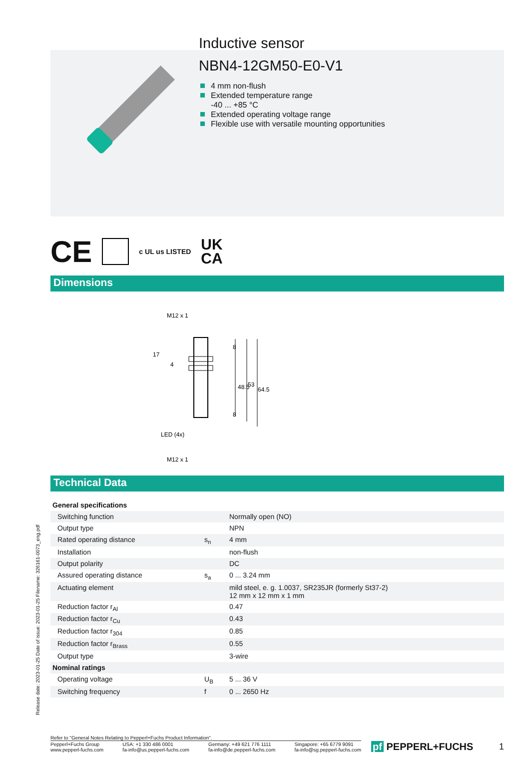Inductive sensor
NBN4-12GM50-E0-V1
4 mm non-flush
Extended temperature range
-40 ... +85 °C
Extended operating voltage range
Flexible use with versatile mounting opportunities
CE c UL us LISTED UK
CA
Dimensions
M12 x 1
17
LED (4x)
M12 x 1
8
48.5
53
64.5
8
4
Technical Data
| General specifications | | |
| Switching function | | Normally open (NO) |
| Output type | | NPN |
| Rated operating distance | s<sub>n</sub> | 4 mm |
| Installation | | non-flush |
| Output polarity | | DC |
| Assured operating distance | s<sub>a</sub> | 0 ... 3.24 mm |
| Actuating element | | mild steel, e. g. 1.0037, SR235JR (formerly St37-2) 12 mm x 12 mm x 1 mm |
| Reduction factor r<sub>Al</sub> | | 0.47 |
| Reduction factor r<sub>Cu</sub> | | 0.43 |
| Reduction factor r<sub>304</sub> | | 0.85 |
| Reduction factor r<sub>Brass</sub> | | 0.55 |
| Output type | | 3-wire |
| Nominal ratings | | |
| Operating voltage | U<sub>B</sub> | 5 ... 36 V |
| Switching frequency | f | 0 ... 2650 Hz |
Release date: 2023-01-25 Date of issue: 2023-01-25 Filename: 326161-0073_eng.pdf
Refer to "General Notes Relating to Pepperl+Fuchs Product Information".
Pepperl+Fuchs Group
www.pepperl-fuchs.com
USA: +1 330 486 0001
fa-info@us.pepperl-fuchs.com
Germany: +49 621 776 1111
fa-info@de.pepperl-fuchs.com
Singapore: +65 6779 9091
fa-info@sg.pepperl-fuchs.com
pf PEPPERL+FUCHS 1